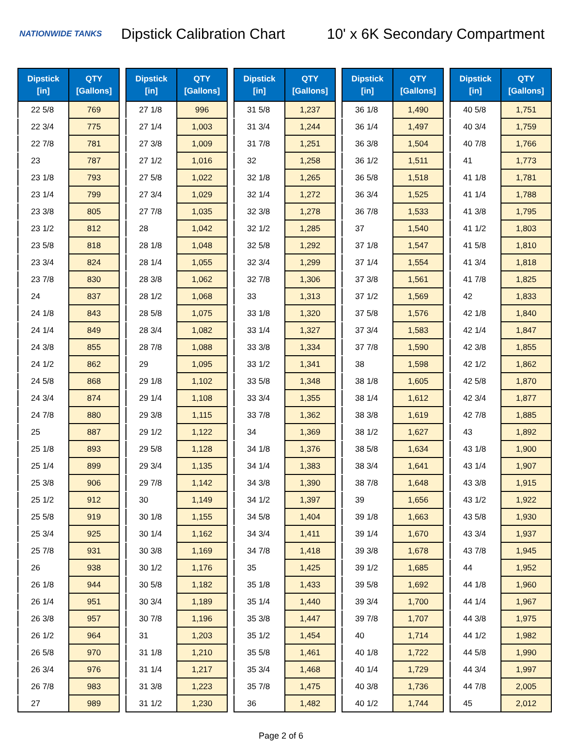NATIONWIDE TANKS
Dipstick Calibration Chart 10' x 6K Secondary Compartment
| Dipstick [in] | QTY [Gallons] |
| --- | --- |
| 22 5/8 | 769 |
| 22 3/4 | 775 |
| 22 7/8 | 781 |
| 23 | 787 |
| 23 1/8 | 793 |
| 23 1/4 | 799 |
| 23 3/8 | 805 |
| 23 1/2 | 812 |
| 23 5/8 | 818 |
| 23 3/4 | 824 |
| 23 7/8 | 830 |
| 24 | 837 |
| 24 1/8 | 843 |
| 24 1/4 | 849 |
| 24 3/8 | 855 |
| 24 1/2 | 862 |
| 24 5/8 | 868 |
| 24 3/4 | 874 |
| 24 7/8 | 880 |
| 25 | 887 |
| 25 1/8 | 893 |
| 25 1/4 | 899 |
| 25 3/8 | 906 |
| 25 1/2 | 912 |
| 25 5/8 | 919 |
| 25 3/4 | 925 |
| 25 7/8 | 931 |
| 26 | 938 |
| 26 1/8 | 944 |
| 26 1/4 | 951 |
| 26 3/8 | 957 |
| 26 1/2 | 964 |
| 26 5/8 | 970 |
| 26 3/4 | 976 |
| 26 7/8 | 983 |
| 27 | 989 |
| Dipstick [in] | QTY [Gallons] |
| --- | --- |
| 27 1/8 | 996 |
| 27 1/4 | 1,003 |
| 27 3/8 | 1,009 |
| 27 1/2 | 1,016 |
| 27 5/8 | 1,022 |
| 27 3/4 | 1,029 |
| 27 7/8 | 1,035 |
| 28 | 1,042 |
| 28 1/8 | 1,048 |
| 28 1/4 | 1,055 |
| 28 3/8 | 1,062 |
| 28 1/2 | 1,068 |
| 28 5/8 | 1,075 |
| 28 3/4 | 1,082 |
| 28 7/8 | 1,088 |
| 29 | 1,095 |
| 29 1/8 | 1,102 |
| 29 1/4 | 1,108 |
| 29 3/8 | 1,115 |
| 29 1/2 | 1,122 |
| 29 5/8 | 1,128 |
| 29 3/4 | 1,135 |
| 29 7/8 | 1,142 |
| 30 | 1,149 |
| 30 1/8 | 1,155 |
| 30 1/4 | 1,162 |
| 30 3/8 | 1,169 |
| 30 1/2 | 1,176 |
| 30 5/8 | 1,182 |
| 30 3/4 | 1,189 |
| 30 7/8 | 1,196 |
| 31 | 1,203 |
| 31 1/8 | 1,210 |
| 31 1/4 | 1,217 |
| 31 3/8 | 1,223 |
| 31 1/2 | 1,230 |
| Dipstick [in] | QTY [Gallons] |
| --- | --- |
| 31 5/8 | 1,237 |
| 31 3/4 | 1,244 |
| 31 7/8 | 1,251 |
| 32 | 1,258 |
| 32 1/8 | 1,265 |
| 32 1/4 | 1,272 |
| 32 3/8 | 1,278 |
| 32 1/2 | 1,285 |
| 32 5/8 | 1,292 |
| 32 3/4 | 1,299 |
| 32 7/8 | 1,306 |
| 33 | 1,313 |
| 33 1/8 | 1,320 |
| 33 1/4 | 1,327 |
| 33 3/8 | 1,334 |
| 33 1/2 | 1,341 |
| 33 5/8 | 1,348 |
| 33 3/4 | 1,355 |
| 33 7/8 | 1,362 |
| 34 | 1,369 |
| 34 1/8 | 1,376 |
| 34 1/4 | 1,383 |
| 34 3/8 | 1,390 |
| 34 1/2 | 1,397 |
| 34 5/8 | 1,404 |
| 34 3/4 | 1,411 |
| 34 7/8 | 1,418 |
| 35 | 1,425 |
| 35 1/8 | 1,433 |
| 35 1/4 | 1,440 |
| 35 3/8 | 1,447 |
| 35 1/2 | 1,454 |
| 35 5/8 | 1,461 |
| 35 3/4 | 1,468 |
| 35 7/8 | 1,475 |
| 36 | 1,482 |
| Dipstick [in] | QTY [Gallons] |
| --- | --- |
| 36 1/8 | 1,490 |
| 36 1/4 | 1,497 |
| 36 3/8 | 1,504 |
| 36 1/2 | 1,511 |
| 36 5/8 | 1,518 |
| 36 3/4 | 1,525 |
| 36 7/8 | 1,533 |
| 37 | 1,540 |
| 37 1/8 | 1,547 |
| 37 1/4 | 1,554 |
| 37 3/8 | 1,561 |
| 37 1/2 | 1,569 |
| 37 5/8 | 1,576 |
| 37 3/4 | 1,583 |
| 37 7/8 | 1,590 |
| 38 | 1,598 |
| 38 1/8 | 1,605 |
| 38 1/4 | 1,612 |
| 38 3/8 | 1,619 |
| 38 1/2 | 1,627 |
| 38 5/8 | 1,634 |
| 38 3/4 | 1,641 |
| 38 7/8 | 1,648 |
| 39 | 1,656 |
| 39 1/8 | 1,663 |
| 39 1/4 | 1,670 |
| 39 3/8 | 1,678 |
| 39 1/2 | 1,685 |
| 39 5/8 | 1,692 |
| 39 3/4 | 1,700 |
| 39 7/8 | 1,707 |
| 40 | 1,714 |
| 40 1/8 | 1,722 |
| 40 1/4 | 1,729 |
| 40 3/8 | 1,736 |
| 40 1/2 | 1,744 |
| Dipstick [in] | QTY [Gallons] |
| --- | --- |
| 40 5/8 | 1,751 |
| 40 3/4 | 1,759 |
| 40 7/8 | 1,766 |
| 41 | 1,773 |
| 41 1/8 | 1,781 |
| 41 1/4 | 1,788 |
| 41 3/8 | 1,795 |
| 41 1/2 | 1,803 |
| 41 5/8 | 1,810 |
| 41 3/4 | 1,818 |
| 41 7/8 | 1,825 |
| 42 | 1,833 |
| 42 1/8 | 1,840 |
| 42 1/4 | 1,847 |
| 42 3/8 | 1,855 |
| 42 1/2 | 1,862 |
| 42 5/8 | 1,870 |
| 42 3/4 | 1,877 |
| 42 7/8 | 1,885 |
| 43 | 1,892 |
| 43 1/8 | 1,900 |
| 43 1/4 | 1,907 |
| 43 3/8 | 1,915 |
| 43 1/2 | 1,922 |
| 43 5/8 | 1,930 |
| 43 3/4 | 1,937 |
| 43 7/8 | 1,945 |
| 44 | 1,952 |
| 44 1/8 | 1,960 |
| 44 1/4 | 1,967 |
| 44 3/8 | 1,975 |
| 44 1/2 | 1,982 |
| 44 5/8 | 1,990 |
| 44 3/4 | 1,997 |
| 44 7/8 | 2,005 |
| 45 | 2,012 |
Page 2 of 6